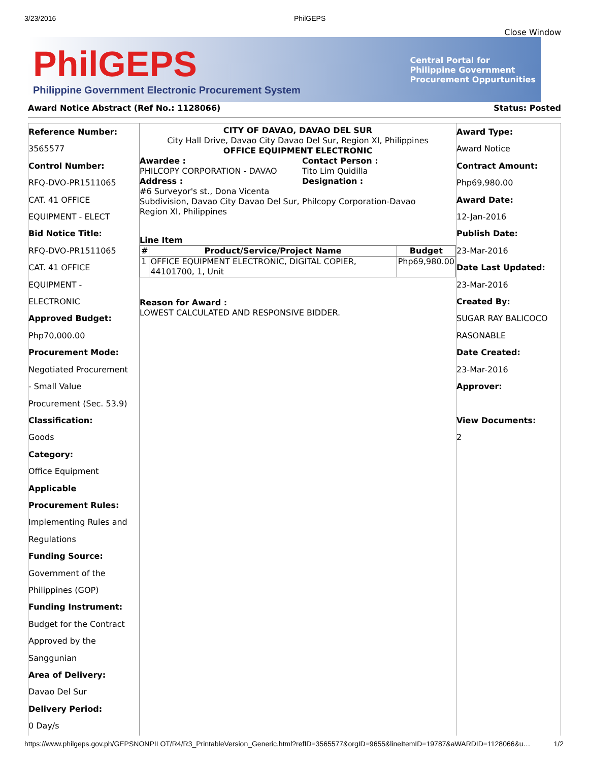3/23/2016 PhilGEPS
Close Window
PhilGEPS
Philippine Government Electronic Procurement System
Central Portal for
Philippine Government
Procurement Oppurtunities
Award Notice Abstract (Ref No.: 1128066) Status: Posted
Reference Number:
3565577
Control Number:
RFQ-DVO-PR1511065
CAT. 41 OFFICE
EQUIPMENT - ELECT
Bid Notice Title:
RFQ-DVO-PR1511065
CAT. 41 OFFICE
EQUIPMENT -
ELECTRONIC
Approved Budget:
Php70,000.00
Procurement Mode:
Negotiated Procurement
- Small Value
Procurement (Sec. 53.9)
Classification:
Goods
Category:
Office Equipment
Applicable
Procurement Rules:
Implementing Rules and
Regulations
Funding Source:
Government of the
Philippines (GOP)
Funding Instrument:
Budget for the Contract
Approved by the
Sanggunian
Area of Delivery:
Davao Del Sur
Delivery Period:
0 Day/s
CITY OF DAVAO, DAVAO DEL SUR
City Hall Drive, Davao City Davao Del Sur, Region XI, Philippines
OFFICE EQUIPMENT ELECTRONIC
Awardee :
PHILCOPY CORPORATION - DAVAO
Address :
#6 Surveyor's st., Dona Vicenta Subdivision, Davao City Davao Del Sur, Region XI, Philippines
Contact Person :
Tito Lim Quidilla
Designation :
Philcopy Corporation-Davao
Line Item
| # | Product/Service/Project Name | Budget |
| --- | --- | --- |
| 1 | OFFICE EQUIPMENT ELECTRONIC, DIGITAL COPIER, 44101700, 1, Unit | Php69,980.00 |
Reason for Award :
LOWEST CALCULATED AND RESPONSIVE BIDDER.
Award Type:
Award Notice
Contract Amount:
Php69,980.00
Award Date:
12-Jan-2016
Publish Date:
23-Mar-2016
Date Last Updated:
23-Mar-2016
Created By:
SUGAR RAY BALICOCO
RASONABLE
Date Created:
23-Mar-2016
Approver:
View Documents:
2
https://www.philgeps.gov.ph/GEPSNONPILOT/R4/R3_PrintableVersion_Generic.html?refID=3565577&orgID=9655&lineItemID=19787&aWARDID=1128066&u… 1/2